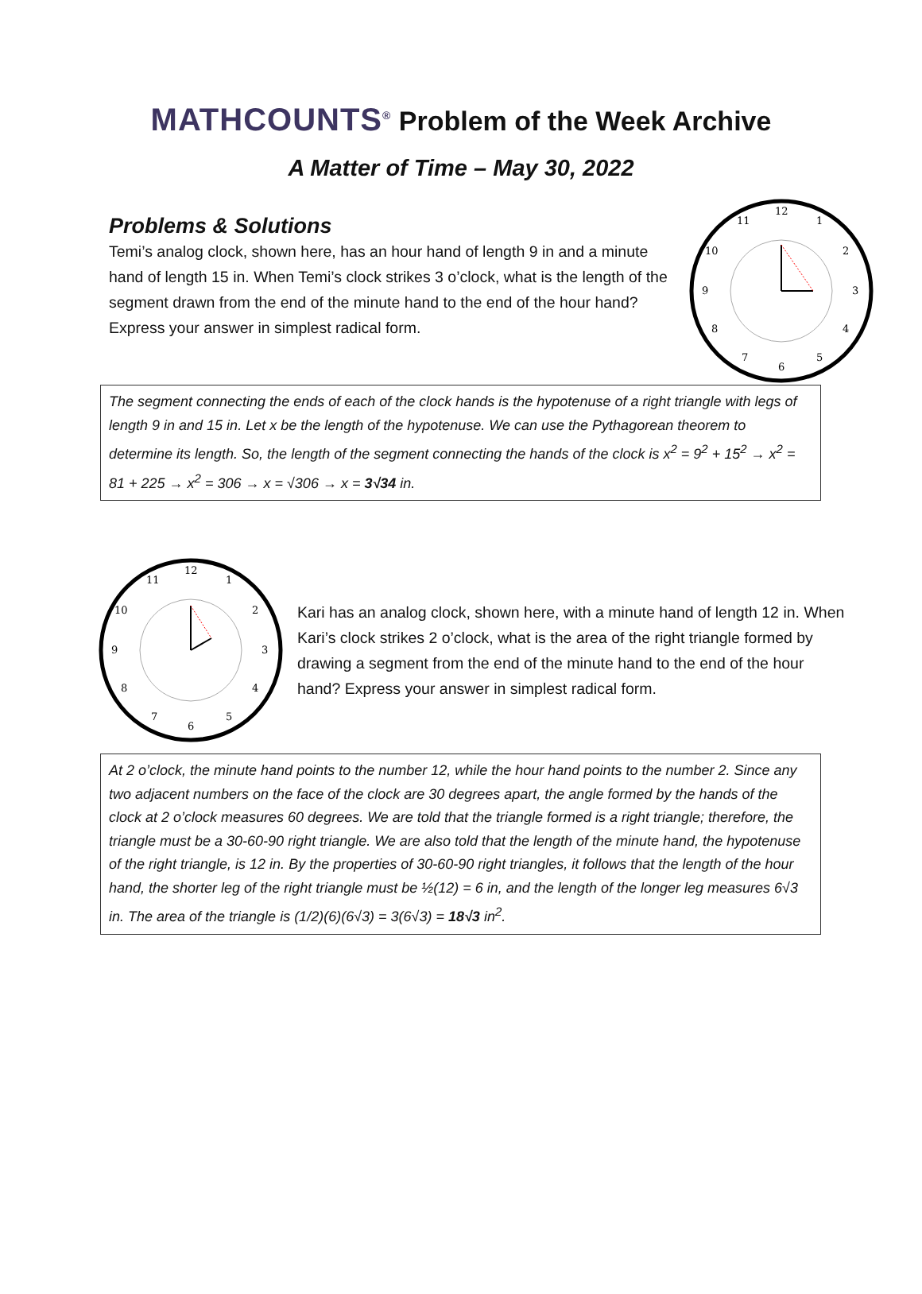MATHCOUNTS<sup>®</sup> Problem of the Week Archive
A Matter of Time – May 30, 2022
Problems & Solutions
Temi’s analog clock, shown here, has an hour hand of length 9 in and a minute hand of length 15 in. When Temi’s clock strikes 3 o’clock, what is the length of the segment drawn from the end of the minute hand to the end of the hour hand? Express your answer in simplest radical form.
12
1
2
3
4
5
6
7
8
9
10
11
The segment connecting the ends of each of the clock hands is the hypotenuse of a right triangle with legs of length 9 in and 15 in. Let x be the length of the hypotenuse. We can use the Pythagorean theorem to determine its length. So, the length of the segment connecting the hands of the clock is x<sup>2</sup> = 9<sup>2</sup> + 15<sup>2</sup> → x<sup>2</sup> = 81 + 225 → x<sup>2</sup> = 306 → x = √306 → x = 3√34 in.
12
1
2
3
4
5
6
7
8
9
10
11
Kari has an analog clock, shown here, with a minute hand of length 12 in. When Kari’s clock strikes 2 o’clock, what is the area of the right triangle formed by drawing a segment from the end of the minute hand to the end of the hour hand? Express your answer in simplest radical form.
At 2 o’clock, the minute hand points to the number 12, while the hour hand points to the number 2. Since any two adjacent numbers on the face of the clock are 30 degrees apart, the angle formed by the hands of the clock at 2 o’clock measures 60 degrees. We are told that the triangle formed is a right triangle; therefore, the triangle must be a 30-60-90 right triangle. We are also told that the length of the minute hand, the hypotenuse of the right triangle, is 12 in. By the properties of 30-60-90 right triangles, it follows that the length of the hour hand, the shorter leg of the right triangle must be ½(12) = 6 in, and the length of the longer leg measures 6√3 in. The area of the triangle is (1/2)(6)(6√3) = 3(6√3) = 18√3 in<sup>2</sup>.